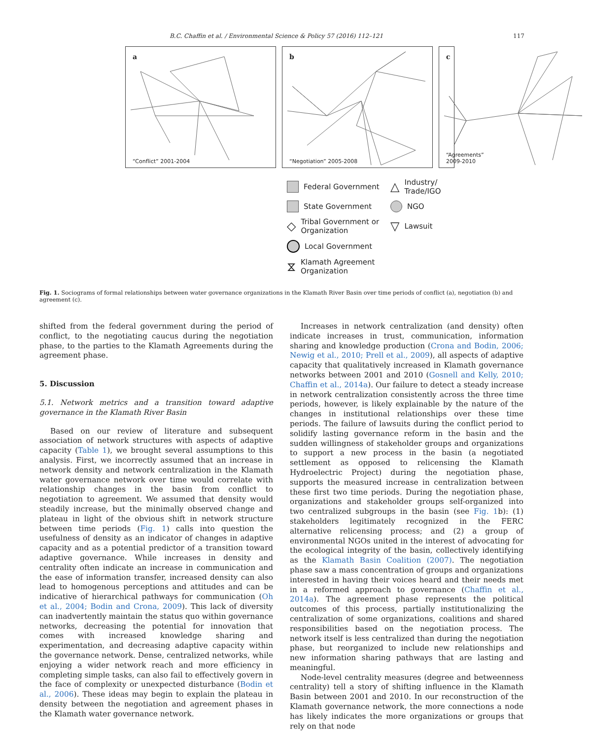B.C. Chaffin et al. / Environmental Science & Policy 57 (2016) 112–121 117
a
“Conflict” 2001-2004
b
“Negotiation” 2005-2008
c
“Agreements” 2009-2010
Federal Government
△ Industry/ Trade/IGO
State Government
NGO
◇ Tribal Government or Organization
▽ Lawsuit
Local Government
⧖ Klamath Agreement Organization
Fig. 1. Sociograms of formal relationships between water governance organizations in the Klamath River Basin over time periods of conflict (a), negotiation (b) and agreement (c).
shifted from the federal government during the period of conflict, to the negotiating caucus during the negotiation phase, to the parties to the Klamath Agreements during the agreement phase.
5. Discussion
5.1. Network metrics and a transition toward adaptive governance in the Klamath River Basin
Based on our review of literature and subsequent association of network structures with aspects of adaptive capacity (Table 1), we brought several assumptions to this analysis. First, we incorrectly assumed that an increase in network density and network centralization in the Klamath water governance network over time would correlate with relationship changes in the basin from conflict to negotiation to agreement. We assumed that density would steadily increase, but the minimally observed change and plateau in light of the obvious shift in network structure between time periods (Fig. 1) calls into question the usefulness of density as an indicator of changes in adaptive capacity and as a potential predictor of a transition toward adaptive governance. While increases in density and centrality often indicate an increase in communication and the ease of information transfer, increased density can also lead to homogenous perceptions and attitudes and can be indicative of hierarchical pathways for communication (Oh et al., 2004; Bodin and Crona, 2009). This lack of diversity can inadvertently maintain the status quo within governance networks, decreasing the potential for innovation that comes with increased knowledge sharing and experimentation, and decreasing adaptive capacity within the governance network. Dense, centralized networks, while enjoying a wider network reach and more efficiency in completing simple tasks, can also fail to effectively govern in the face of complexity or unexpected disturbance (Bodin et al., 2006). These ideas may begin to explain the plateau in density between the negotiation and agreement phases in the Klamath water governance network.
Increases in network centralization (and density) often indicate increases in trust, communication, information sharing and knowledge production (Crona and Bodin, 2006; Newig et al., 2010; Prell et al., 2009), all aspects of adaptive capacity that qualitatively increased in Klamath governance networks between 2001 and 2010 (Gosnell and Kelly, 2010; Chaffin et al., 2014a). Our failure to detect a steady increase in network centralization consistently across the three time periods, however, is likely explainable by the nature of the changes in institutional relationships over these time periods. The failure of lawsuits during the conflict period to solidify lasting governance reform in the basin and the sudden willingness of stakeholder groups and organizations to support a new process in the basin (a negotiated settlement as opposed to relicensing the Klamath Hydroelectric Project) during the negotiation phase, supports the measured increase in centralization between these first two time periods. During the negotiation phase, organizations and stakeholder groups self-organized into two centralized subgroups in the basin (see Fig. 1b): (1) stakeholders legitimately recognized in the FERC alternative relicensing process; and (2) a group of environmental NGOs united in the interest of advocating for the ecological integrity of the basin, collectively identifying as the Klamath Basin Coalition (2007). The negotiation phase saw a mass concentration of groups and organizations interested in having their voices heard and their needs met in a reformed approach to governance (Chaffin et al., 2014a). The agreement phase represents the political outcomes of this process, partially institutionalizing the centralization of some organizations, coalitions and shared responsibilities based on the negotiation process. The network itself is less centralized than during the negotiation phase, but reorganized to include new relationships and new information sharing pathways that are lasting and meaningful.
Node-level centrality measures (degree and betweenness centrality) tell a story of shifting influence in the Klamath Basin between 2001 and 2010. In our reconstruction of the Klamath governance network, the more connections a node has likely indicates the more organizations or groups that rely on that node